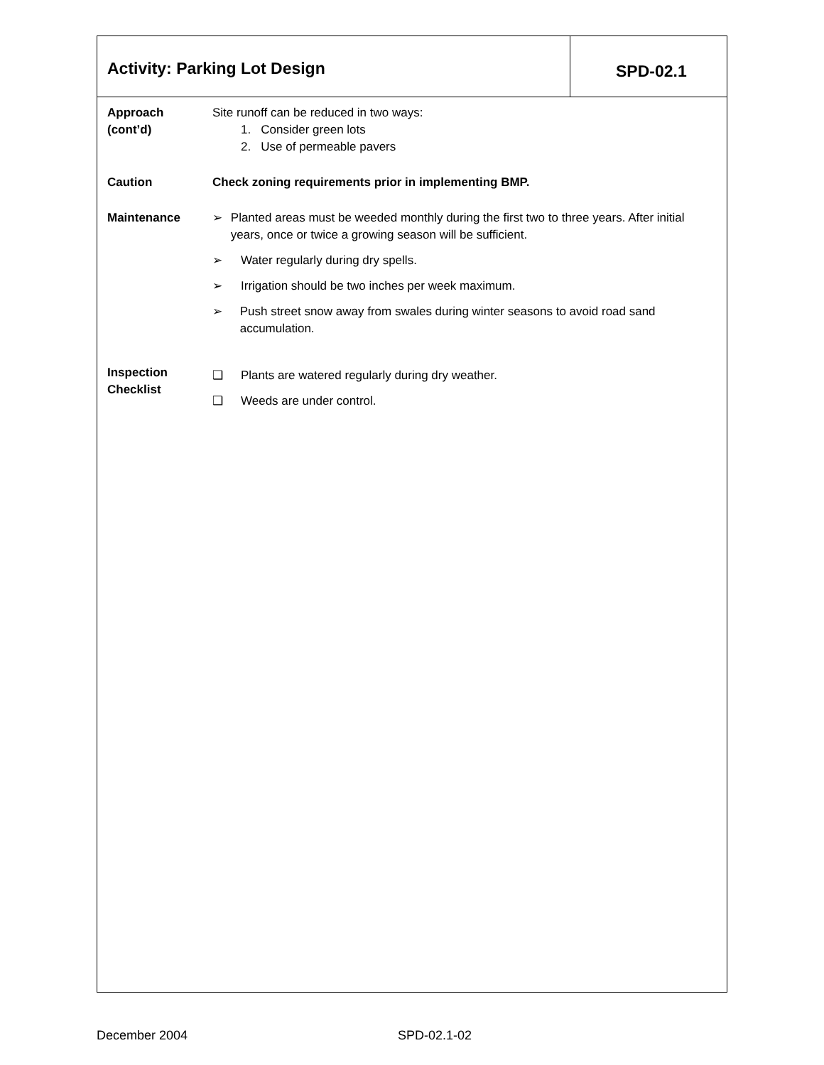Activity: Parking Lot Design
SPD-02.1
Approach
(cont’d)
Site runoff can be reduced in two ways:
1. Consider green lots
2. Use of permeable pavers
Caution Check zoning requirements prior in implementing BMP.
Maintenance ➢ Planted areas must be weeded monthly during the first two to three years. After initial years, once or twice a growing season will be sufficient.
➢ Water regularly during dry spells.
➢ Irrigation should be two inches per week maximum.
➢ Push street snow away from swales during winter seasons to avoid road sand accumulation.
Inspection
Checklist
❑ Plants are watered regularly during dry weather.
❑ Weeds are under control.
December 2004 SPD-02.1-02